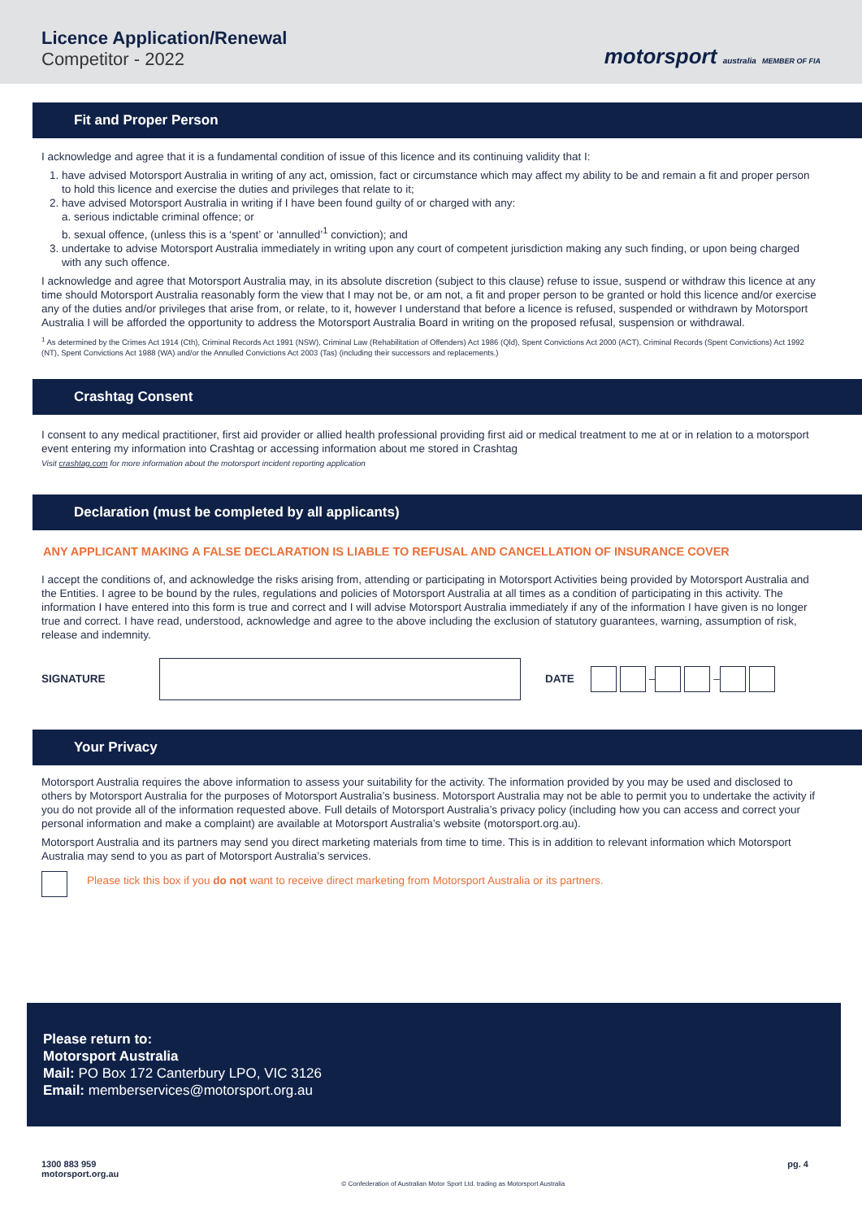Licence Application/Renewal
Competitor - 2022
motorsport australia MEMBER OF FIA
Fit and Proper Person
I acknowledge and agree that it is a fundamental condition of issue of this licence and its continuing validity that I:
1. have advised Motorsport Australia in writing of any act, omission, fact or circumstance which may affect my ability to be and remain a fit and proper person to hold this licence and exercise the duties and privileges that relate to it;
2. have advised Motorsport Australia in writing if I have been found guilty of or charged with any:
a. serious indictable criminal offence; or
b. sexual offence, (unless this is a ‘spent’ or ‘annulled’<sup>1</sup> conviction); and
3. undertake to advise Motorsport Australia immediately in writing upon any court of competent jurisdiction making any such finding, or upon being charged with any such offence.
I acknowledge and agree that Motorsport Australia may, in its absolute discretion (subject to this clause) refuse to issue, suspend or withdraw this licence at any time should Motorsport Australia reasonably form the view that I may not be, or am not, a fit and proper person to be granted or hold this licence and/or exercise any of the duties and/or privileges that arise from, or relate, to it, however I understand that before a licence is refused, suspended or withdrawn by Motorsport Australia I will be afforded the opportunity to address the Motorsport Australia Board in writing on the proposed refusal, suspension or withdrawal.
<sup>1</sup> As determined by the Crimes Act 1914 (Cth), Criminal Records Act 1991 (NSW), Criminal Law (Rehabilitation of Offenders) Act 1986 (Qld), Spent Convictions Act 2000 (ACT), Criminal Records (Spent Convictions) Act 1992 (NT), Spent Convictions Act 1988 (WA) and/or the Annulled Convictions Act 2003 (Tas) (including their successors and replacements.)
Crashtag Consent
I consent to any medical practitioner, first aid provider or allied health professional providing first aid or medical treatment to me at or in relation to a motorsport event entering my information into Crashtag or accessing information about me stored in Crashtag
Visit crashtag.com for more information about the motorsport incident reporting application
Declaration (must be completed by all applicants)
ANY APPLICANT MAKING A FALSE DECLARATION IS LIABLE TO REFUSAL AND CANCELLATION OF INSURANCE COVER
I accept the conditions of, and acknowledge the risks arising from, attending or participating in Motorsport Activities being provided by Motorsport Australia and the Entities. I agree to be bound by the rules, regulations and policies of Motorsport Australia at all times as a condition of participating in this activity. The information I have entered into this form is true and correct and I will advise Motorsport Australia immediately if any of the information I have given is no longer true and correct. I have read, understood, acknowledge and agree to the above including the exclusion of statutory guarantees, warning, assumption of risk, release and indemnity.
SIGNATURE DATE – –
Your Privacy
Motorsport Australia requires the above information to assess your suitability for the activity. The information provided by you may be used and disclosed to others by Motorsport Australia for the purposes of Motorsport Australia’s business. Motorsport Australia may not be able to permit you to undertake the activity if you do not provide all of the information requested above. Full details of Motorsport Australia’s privacy policy (including how you can access and correct your personal information and make a complaint) are available at Motorsport Australia’s website (motorsport.org.au).
Motorsport Australia and its partners may send you direct marketing materials from time to time. This is in addition to relevant information which Motorsport Australia may send to you as part of Motorsport Australia’s services.
Please tick this box if you do not want to receive direct marketing from Motorsport Australia or its partners.
Please return to:
Motorsport Australia
Mail: PO Box 172 Canterbury LPO, VIC 3126
Email: memberservices@motorsport.org.au
1300 883 959
motorsport.org.au © Confederation of Australian Motor Sport Ltd. trading as Motorsport Australia pg. 4